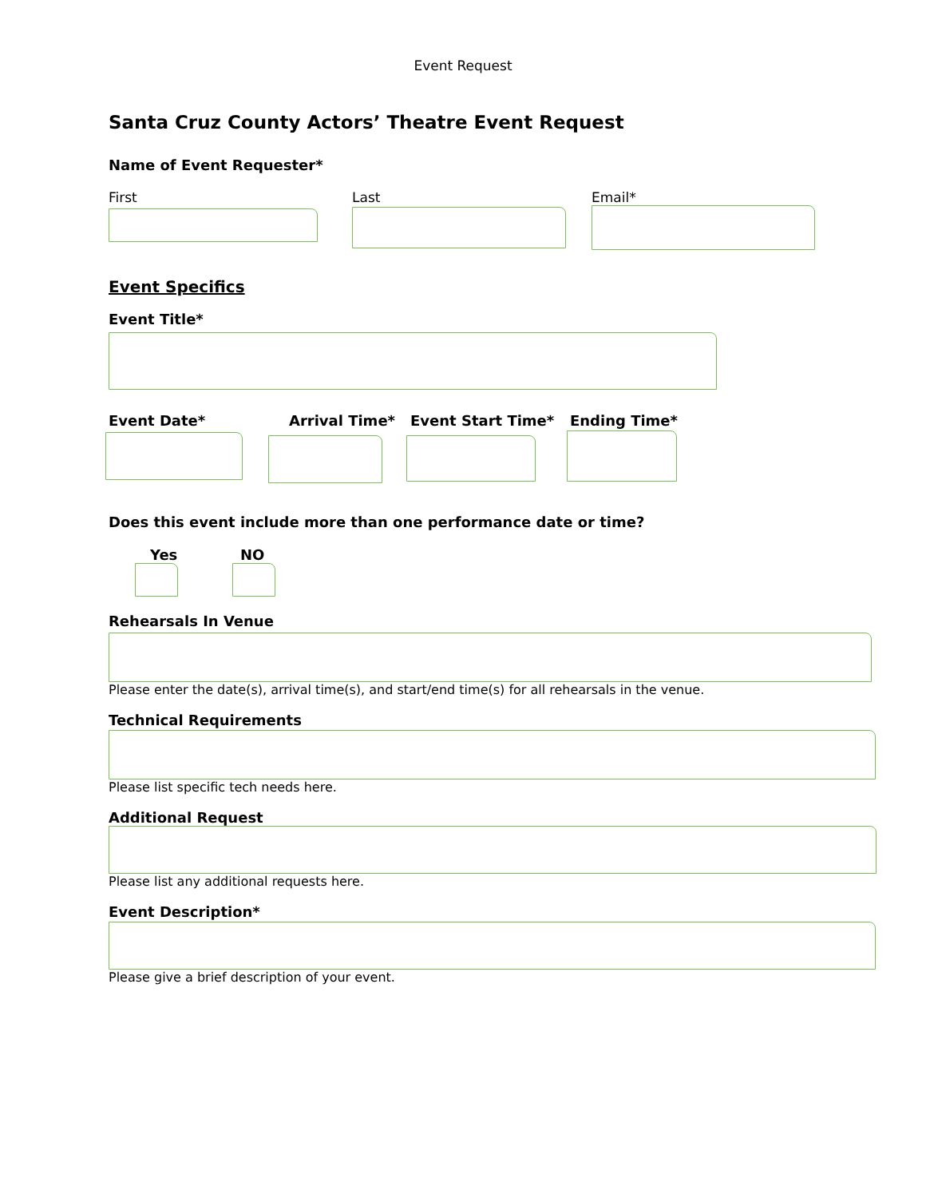Event Request
Santa Cruz County Actors’ Theatre Event Request
Name of Event Requester*
First Last Email*
Event Specifics
Event Title*
Event Date* Arrival Time* Event Start Time* Ending Time*
Does this event include more than one performance date or time?
Yes NO
Rehearsals In Venue
Please enter the date(s), arrival time(s), and start/end time(s) for all rehearsals in the venue.
Technical Requirements
Please list specific tech needs here.
Additional Request
Please list any additional requests here.
Event Description*
Please give a brief description of your event.